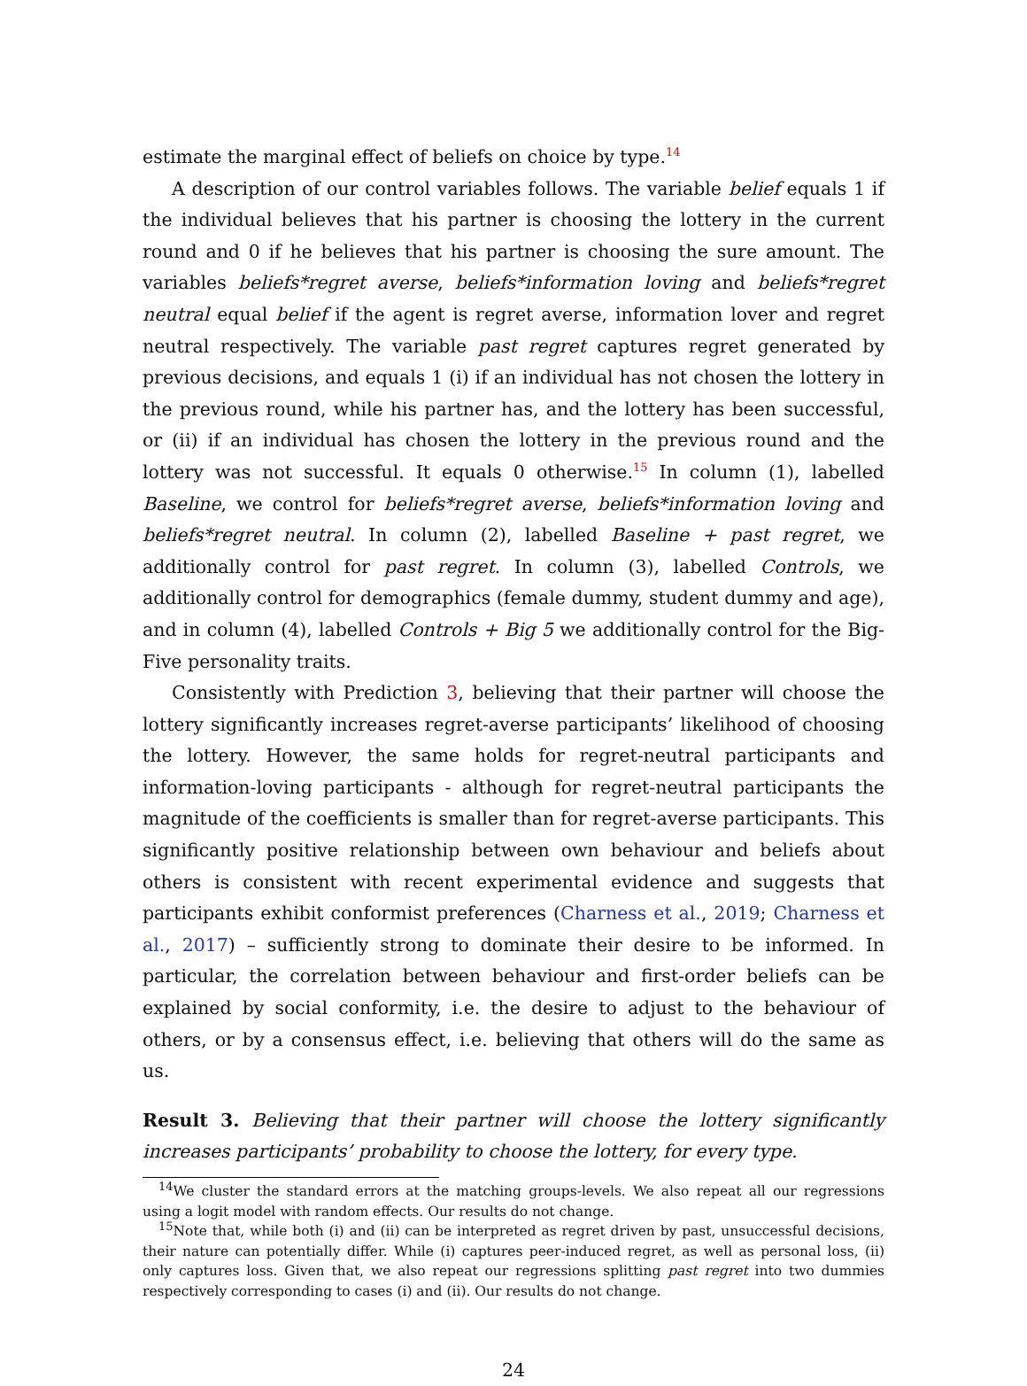estimate the marginal effect of beliefs on choice by type.<sup>14</sup>
A description of our control variables follows. The variable belief equals 1 if the individual believes that his partner is choosing the lottery in the current round and 0 if he believes that his partner is choosing the sure amount. The variables beliefs*regret averse, beliefs*information loving and beliefs*regret neutral equal belief if the agent is regret averse, information lover and regret neutral respectively. The variable past regret captures regret generated by previous decisions, and equals 1 (i) if an individual has not chosen the lottery in the previous round, while his partner has, and the lottery has been successful, or (ii) if an individual has chosen the lottery in the previous round and the lottery was not successful. It equals 0 otherwise.<sup>15</sup> In column (1), labelled Baseline, we control for beliefs*regret averse, beliefs*information loving and beliefs*regret neutral. In column (2), labelled Baseline + past regret, we additionally control for past regret. In column (3), labelled Controls, we additionally control for demographics (female dummy, student dummy and age), and in column (4), labelled Controls + Big 5 we additionally control for the Big-Five personality traits.
Consistently with Prediction 3, believing that their partner will choose the lottery significantly increases regret-averse participants’ likelihood of choosing the lottery. However, the same holds for regret-neutral participants and information-loving participants - although for regret-neutral participants the magnitude of the coefficients is smaller than for regret-averse participants. This significantly positive relationship between own behaviour and beliefs about others is consistent with recent experimental evidence and suggests that participants exhibit conformist preferences (Charness et al., 2019; Charness et al., 2017) – sufficiently strong to dominate their desire to be informed. In particular, the correlation between behaviour and first-order beliefs can be explained by social conformity, i.e. the desire to adjust to the behaviour of others, or by a consensus effect, i.e. believing that others will do the same as us.
Result 3. Believing that their partner will choose the lottery significantly increases participants’ probability to choose the lottery, for every type.
<sup>14</sup> We cluster the standard errors at the matching groups-levels. We also repeat all our regressions using a logit model with random effects. Our results do not change.
<sup>15</sup> Note that, while both (i) and (ii) can be interpreted as regret driven by past, unsuccessful decisions, their nature can potentially differ. While (i) captures peer-induced regret, as well as personal loss, (ii) only captures loss. Given that, we also repeat our regressions splitting past regret into two dummies respectively corresponding to cases (i) and (ii). Our results do not change.
24